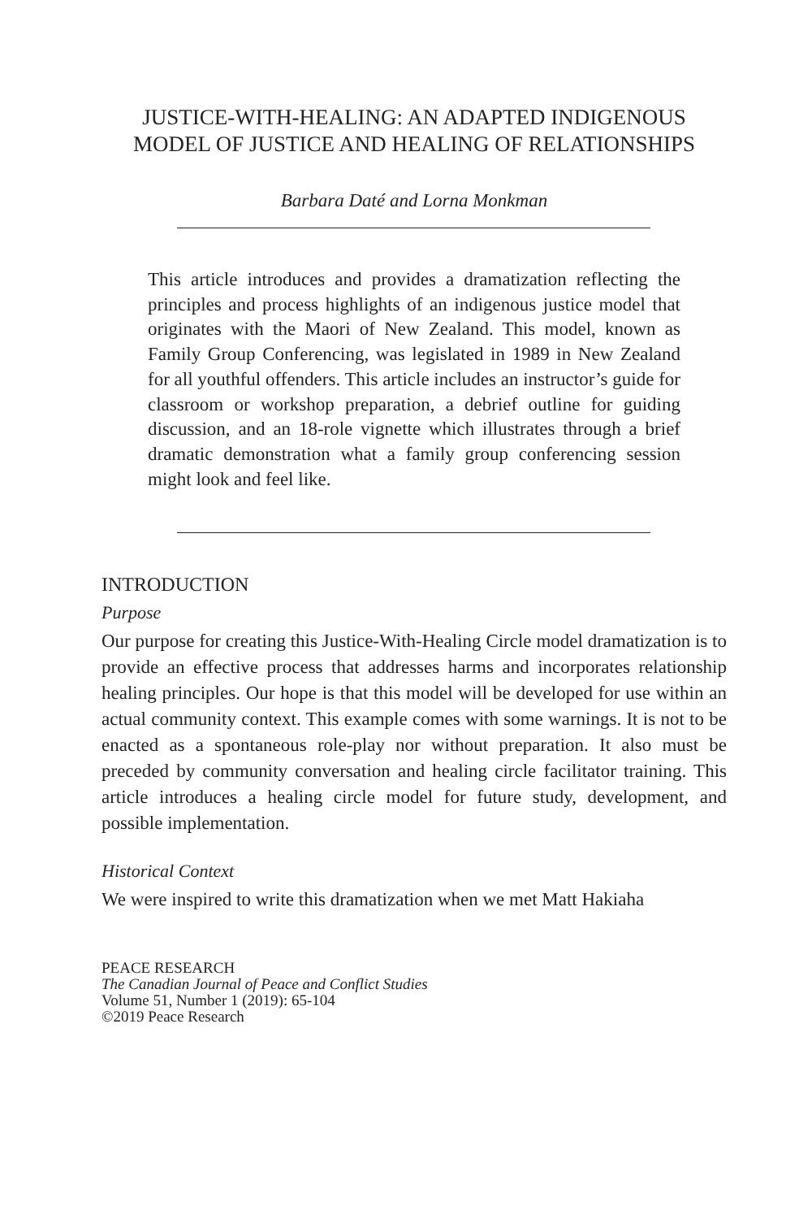JUSTICE-WITH-HEALING: AN ADAPTED INDIGENOUS MODEL OF JUSTICE AND HEALING OF RELATIONSHIPS
Barbara Daté and Lorna Monkman
This article introduces and provides a dramatization reflecting the principles and process highlights of an indigenous justice model that originates with the Maori of New Zealand. This model, known as Family Group Conferencing, was legislated in 1989 in New Zealand for all youthful offenders. This article includes an instructor’s guide for classroom or workshop preparation, a debrief outline for guiding discussion, and an 18-role vignette which illustrates through a brief dramatic demonstration what a family group conferencing session might look and feel like.
INTRODUCTION
Purpose
Our purpose for creating this Justice-With-Healing Circle model dramatization is to provide an effective process that addresses harms and incorporates relationship healing principles. Our hope is that this model will be developed for use within an actual community context. This example comes with some warnings. It is not to be enacted as a spontaneous role-play nor without preparation. It also must be preceded by community conversation and healing circle facilitator training. This article introduces a healing circle model for future study, development, and possible implementation.
Historical Context
We were inspired to write this dramatization when we met Matt Hakiaha
PEACE RESEARCH
The Canadian Journal of Peace and Conflict Studies
Volume 51, Number 1 (2019): 65-104
©2019 Peace Research